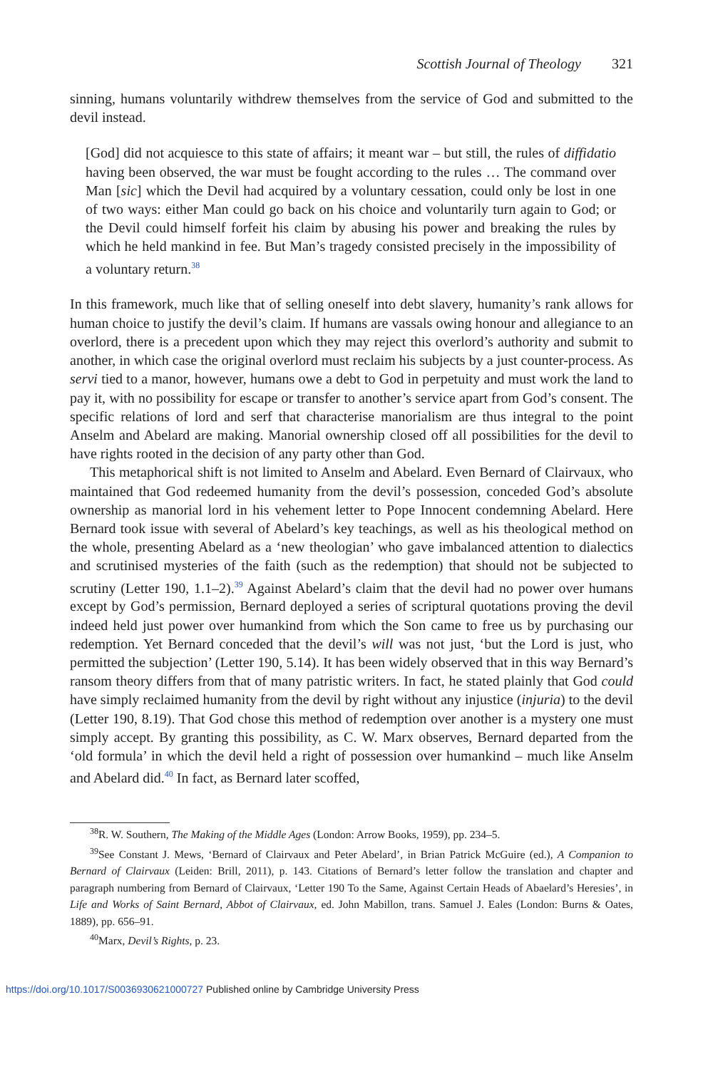Scottish Journal of Theology 321
sinning, humans voluntarily withdrew themselves from the service of God and submitted to the devil instead.
[God] did not acquiesce to this state of affairs; it meant war – but still, the rules of diffidatio having been observed, the war must be fought according to the rules … The command over Man [sic] which the Devil had acquired by a voluntary cessation, could only be lost in one of two ways: either Man could go back on his choice and voluntarily turn again to God; or the Devil could himself forfeit his claim by abusing his power and breaking the rules by which he held mankind in fee. But Man’s tragedy consisted precisely in the impossibility of a voluntary return.<sup>38</sup>
In this framework, much like that of selling oneself into debt slavery, humanity’s rank allows for human choice to justify the devil’s claim. If humans are vassals owing honour and allegiance to an overlord, there is a precedent upon which they may reject this overlord’s authority and submit to another, in which case the original overlord must reclaim his subjects by a just counter-process. As servi tied to a manor, however, humans owe a debt to God in perpetuity and must work the land to pay it, with no possibility for escape or transfer to another’s service apart from God’s consent. The specific relations of lord and serf that characterise manorialism are thus integral to the point Anselm and Abelard are making. Manorial ownership closed off all possibilities for the devil to have rights rooted in the decision of any party other than God.
This metaphorical shift is not limited to Anselm and Abelard. Even Bernard of Clairvaux, who maintained that God redeemed humanity from the devil’s possession, conceded God’s absolute ownership as manorial lord in his vehement letter to Pope Innocent condemning Abelard. Here Bernard took issue with several of Abelard’s key teachings, as well as his theological method on the whole, presenting Abelard as a ‘new theologian’ who gave imbalanced attention to dialectics and scrutinised mysteries of the faith (such as the redemption) that should not be subjected to scrutiny (Letter 190, 1.1–2).<sup>39</sup> Against Abelard’s claim that the devil had no power over humans except by God’s permission, Bernard deployed a series of scriptural quotations proving the devil indeed held just power over humankind from which the Son came to free us by purchasing our redemption. Yet Bernard conceded that the devil’s will was not just, ‘but the Lord is just, who permitted the subjection’ (Letter 190, 5.14). It has been widely observed that in this way Bernard’s ransom theory differs from that of many patristic writers. In fact, he stated plainly that God could have simply reclaimed humanity from the devil by right without any injustice (injuria) to the devil (Letter 190, 8.19). That God chose this method of redemption over another is a mystery one must simply accept. By granting this possibility, as C. W. Marx observes, Bernard departed from the ‘old formula’ in which the devil held a right of possession over humankind – much like Anselm and Abelard did.<sup>40</sup> In fact, as Bernard later scoffed,
<sup>38</sup> R. W. Southern, The Making of the Middle Ages (London: Arrow Books, 1959), pp. 234–5.
<sup>39</sup> See Constant J. Mews, ‘Bernard of Clairvaux and Peter Abelard’, in Brian Patrick McGuire (ed.), A Companion to Bernard of Clairvaux (Leiden: Brill, 2011), p. 143. Citations of Bernard’s letter follow the translation and chapter and paragraph numbering from Bernard of Clairvaux, ‘Letter 190 To the Same, Against Certain Heads of Abaelard’s Heresies’, in Life and Works of Saint Bernard, Abbot of Clairvaux, ed. John Mabillon, trans. Samuel J. Eales (London: Burns & Oates, 1889), pp. 656–91.
<sup>40</sup> Marx, Devil’s Rights, p. 23.
https://doi.org/10.1017/S0036930621000727 Published online by Cambridge University Press